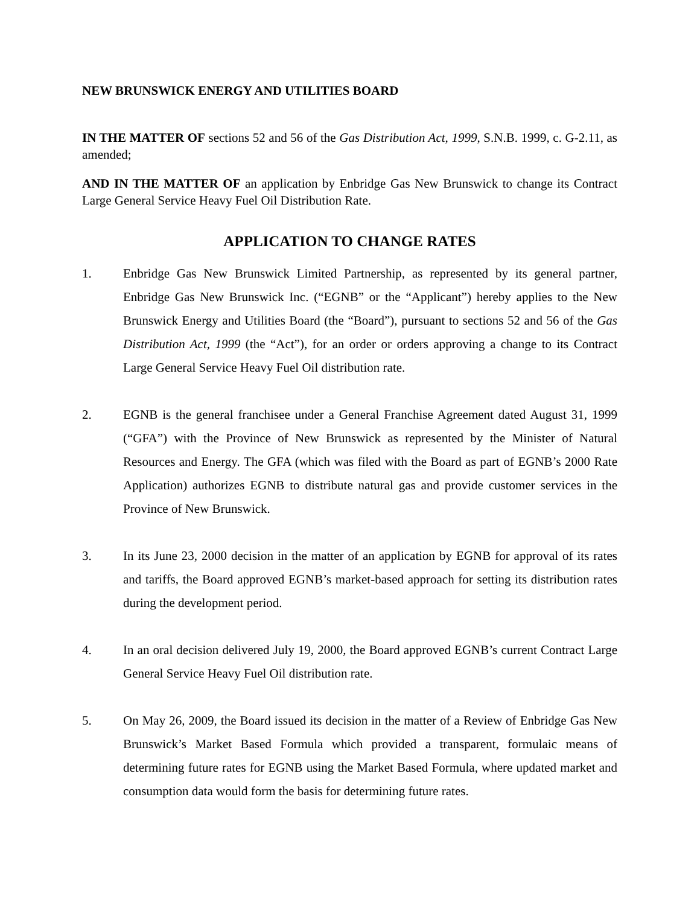NEW BRUNSWICK ENERGY AND UTILITIES BOARD
IN THE MATTER OF sections 52 and 56 of the Gas Distribution Act, 1999, S.N.B. 1999, c. G-2.11, as amended;
AND IN THE MATTER OF an application by Enbridge Gas New Brunswick to change its Contract Large General Service Heavy Fuel Oil Distribution Rate.
APPLICATION TO CHANGE RATES
1. Enbridge Gas New Brunswick Limited Partnership, as represented by its general partner, Enbridge Gas New Brunswick Inc. (“EGNB” or the “Applicant”) hereby applies to the New Brunswick Energy and Utilities Board (the “Board”), pursuant to sections 52 and 56 of the Gas Distribution Act, 1999 (the “Act”), for an order or orders approving a change to its Contract Large General Service Heavy Fuel Oil distribution rate.
2. EGNB is the general franchisee under a General Franchise Agreement dated August 31, 1999 (“GFA”) with the Province of New Brunswick as represented by the Minister of Natural Resources and Energy. The GFA (which was filed with the Board as part of EGNB’s 2000 Rate Application) authorizes EGNB to distribute natural gas and provide customer services in the Province of New Brunswick.
3. In its June 23, 2000 decision in the matter of an application by EGNB for approval of its rates and tariffs, the Board approved EGNB’s market-based approach for setting its distribution rates during the development period.
4. In an oral decision delivered July 19, 2000, the Board approved EGNB’s current Contract Large General Service Heavy Fuel Oil distribution rate.
5. On May 26, 2009, the Board issued its decision in the matter of a Review of Enbridge Gas New Brunswick’s Market Based Formula which provided a transparent, formulaic means of determining future rates for EGNB using the Market Based Formula, where updated market and consumption data would form the basis for determining future rates.